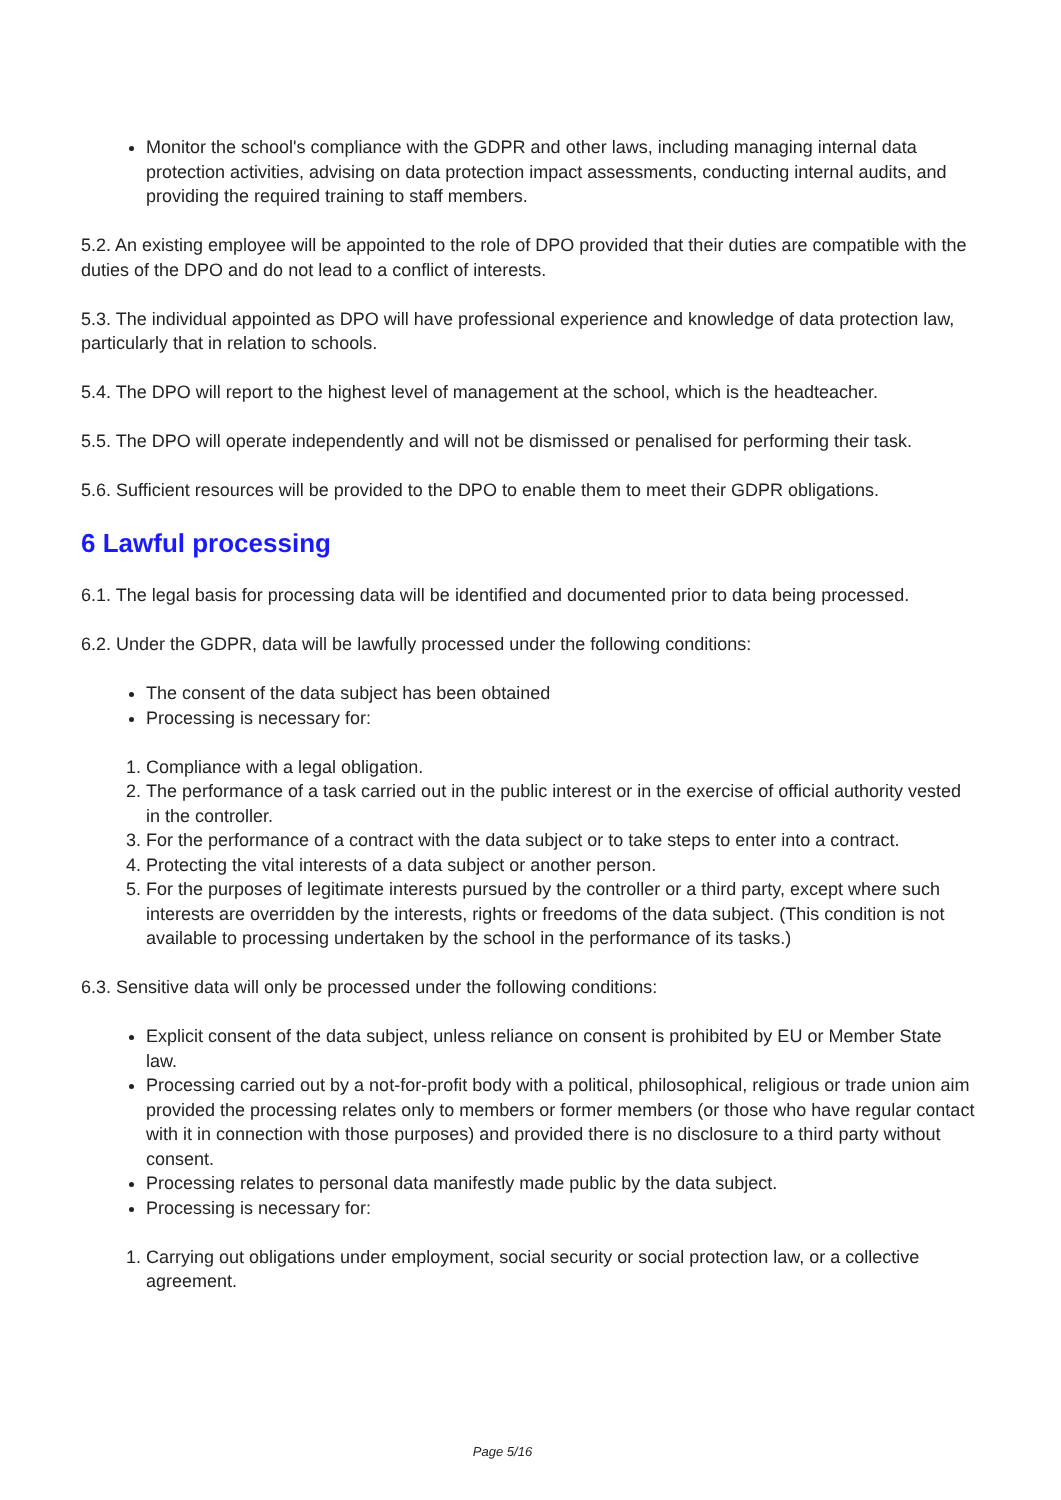Monitor the school's compliance with the GDPR and other laws, including managing internal data protection activities, advising on data protection impact assessments, conducting internal audits, and providing the required training to staff members.
5.2. An existing employee will be appointed to the role of DPO provided that their duties are compatible with the duties of the DPO and do not lead to a conflict of interests.
5.3. The individual appointed as DPO will have professional experience and knowledge of data protection law, particularly that in relation to schools.
5.4. The DPO will report to the highest level of management at the school, which is the headteacher.
5.5. The DPO will operate independently and will not be dismissed or penalised for performing their task.
5.6. Sufficient resources will be provided to the DPO to enable them to meet their GDPR obligations.
6 Lawful processing
6.1. The legal basis for processing data will be identified and documented prior to data being processed.
6.2. Under the GDPR, data will be lawfully processed under the following conditions:
The consent of the data subject has been obtained
Processing is necessary for:
1. Compliance with a legal obligation.
2. The performance of a task carried out in the public interest or in the exercise of official authority vested in the controller.
3. For the performance of a contract with the data subject or to take steps to enter into a contract.
4. Protecting the vital interests of a data subject or another person.
5. For the purposes of legitimate interests pursued by the controller or a third party, except where such interests are overridden by the interests, rights or freedoms of the data subject. (This condition is not available to processing undertaken by the school in the performance of its tasks.)
6.3. Sensitive data will only be processed under the following conditions:
Explicit consent of the data subject, unless reliance on consent is prohibited by EU or Member State law.
Processing carried out by a not-for-profit body with a political, philosophical, religious or trade union aim provided the processing relates only to members or former members (or those who have regular contact with it in connection with those purposes) and provided there is no disclosure to a third party without consent.
Processing relates to personal data manifestly made public by the data subject.
Processing is necessary for:
1. Carrying out obligations under employment, social security or social protection law, or a collective agreement.
Page 5/16